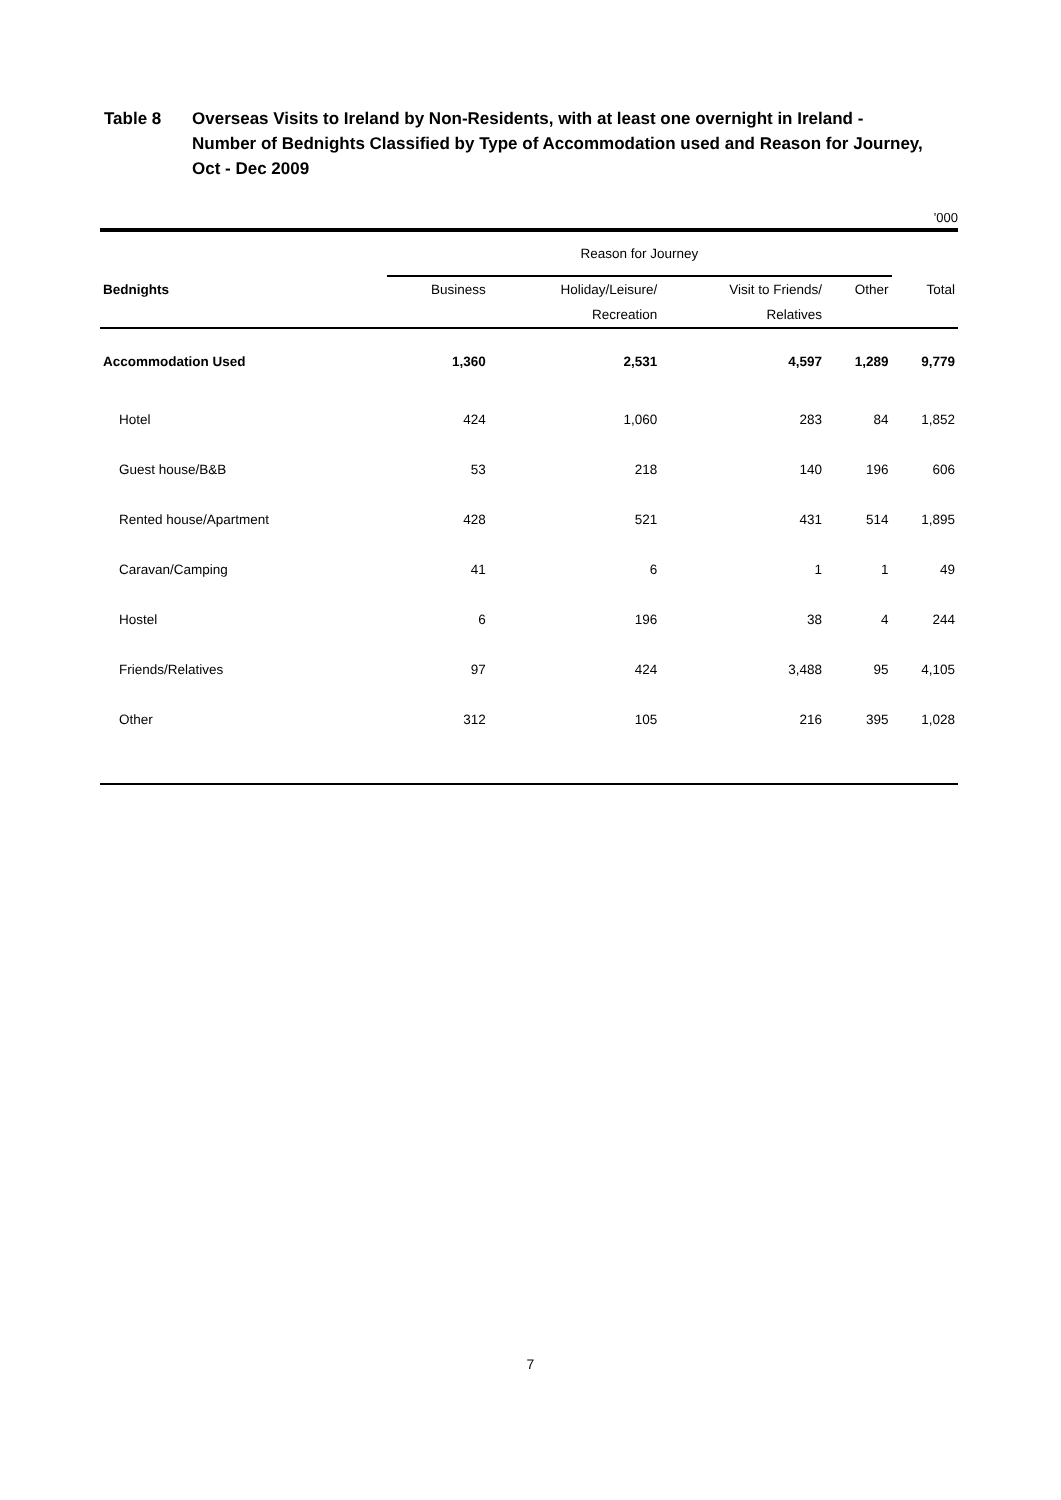Table 8 Overseas Visits to Ireland by Non-Residents, with at least one overnight in Ireland - Number of Bednights Classified by Type of Accommodation used and Reason for Journey, Oct - Dec 2009
’000
| | Reason for Journey | | | | |
| --- | --- | --- | --- | --- | --- |
| Bednights | Business | Holiday/Leisure/ | Visit to Friends/ | Other | Total |
| | | Recreation | Relatives | | |
| Accommodation Used | 1,360 | 2,531 | 4,597 | 1,289 | 9,779 |
| Hotel | 424 | 1,060 | 283 | 84 | 1,852 |
| Guest house/B&B | 53 | 218 | 140 | 196 | 606 |
| Rented house/Apartment | 428 | 521 | 431 | 514 | 1,895 |
| Caravan/Camping | 41 | 6 | 1 | 1 | 49 |
| Hostel | 6 | 196 | 38 | 4 | 244 |
| Friends/Relatives | 97 | 424 | 3,488 | 95 | 4,105 |
| Other | 312 | 105 | 216 | 395 | 1,028 |
7